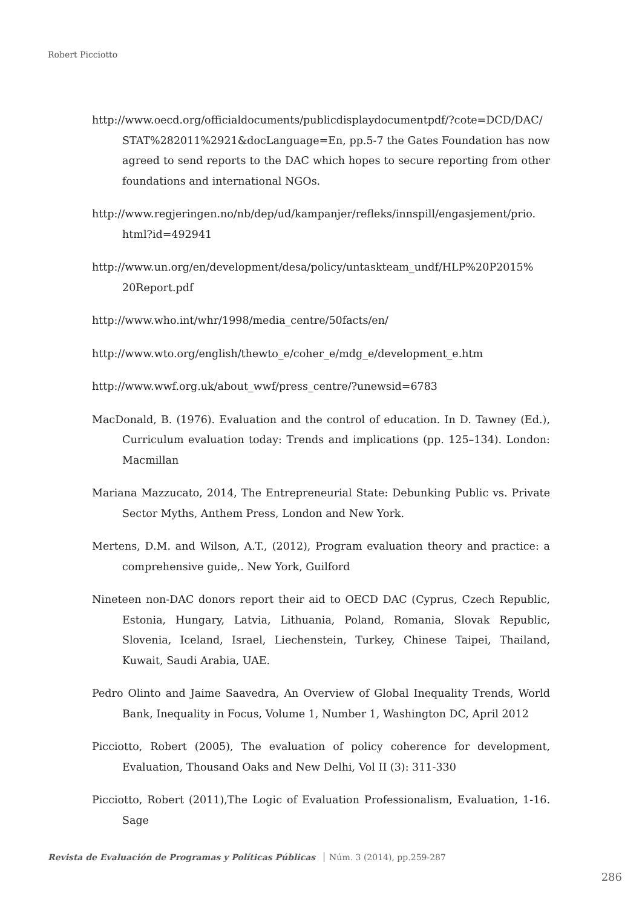Robert Picciotto
http://www.oecd.org/officialdocuments/publicdisplaydocumentpdf/?cote=DCD/DAC/ STAT%282011%2921&docLanguage=En, pp.5-7 the Gates Foundation has now agreed to send reports to the DAC which hopes to secure reporting from other foundations and international NGOs.
http://www.regjeringen.no/nb/dep/ud/kampanjer/refleks/innspill/engasjement/prio. html?id=492941
http://www.un.org/en/development/desa/policy/untaskteam_undf/HLP%20P2015% 20Report.pdf
http://www.who.int/whr/1998/media_centre/50facts/en/
http://www.wto.org/english/thewto_e/coher_e/mdg_e/development_e.htm
http://www.wwf.org.uk/about_wwf/press_centre/?unewsid=6783
MacDonald, B. (1976). Evaluation and the control of education. In D. Tawney (Ed.), Curriculum evaluation today: Trends and implications (pp. 125–134). London: Macmillan
Mariana Mazzucato, 2014, The Entrepreneurial State: Debunking Public vs. Private Sector Myths, Anthem Press, London and New York.
Mertens, D.M. and Wilson, A.T., (2012), Program evaluation theory and practice: a comprehensive guide,. New York, Guilford
Nineteen non-DAC donors report their aid to OECD DAC (Cyprus, Czech Republic, Estonia, Hungary, Latvia, Lithuania, Poland, Romania, Slovak Republic, Slovenia, Iceland, Israel, Liechenstein, Turkey, Chinese Taipei, Thailand, Kuwait, Saudi Arabia, UAE.
Pedro Olinto and Jaime Saavedra, An Overview of Global Inequality Trends, World Bank, Inequality in Focus, Volume 1, Number 1, Washington DC, April 2012
Picciotto, Robert (2005), The evaluation of policy coherence for development, Evaluation, Thousand Oaks and New Delhi, Vol II (3): 311-330
Picciotto, Robert (2011),The Logic of Evaluation Professionalism, Evaluation, 1-16. Sage
Revista de Evaluación de Programas y Políticas Públicas Núm. 3 (2014), pp.259-287
286